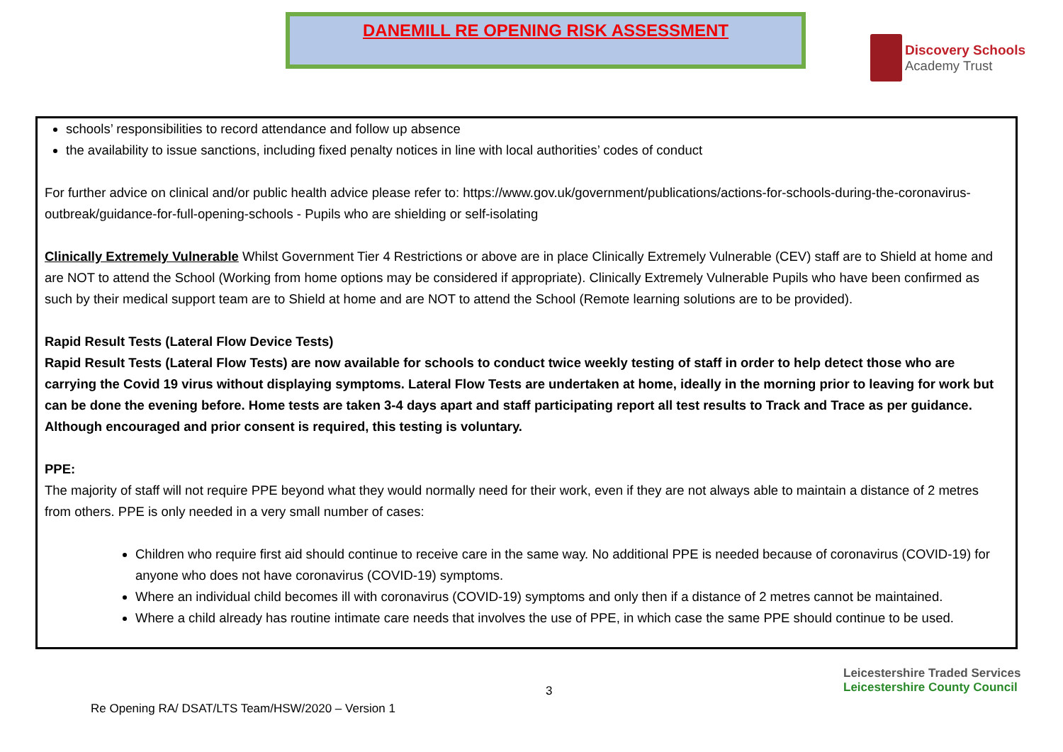DANEMILL RE OPENING RISK ASSESSMENT
Discovery Schools
Academy Trust
schools’ responsibilities to record attendance and follow up absence
the availability to issue sanctions, including fixed penalty notices in line with local authorities’ codes of conduct
For further advice on clinical and/or public health advice please refer to: https://www.gov.uk/government/publications/actions-for-schools-during-the-coronavirus-outbreak/guidance-for-full-opening-schools - Pupils who are shielding or self-isolating
Clinically Extremely Vulnerable Whilst Government Tier 4 Restrictions or above are in place Clinically Extremely Vulnerable (CEV) staff are to Shield at home and are NOT to attend the School (Working from home options may be considered if appropriate). Clinically Extremely Vulnerable Pupils who have been confirmed as such by their medical support team are to Shield at home and are NOT to attend the School (Remote learning solutions are to be provided).
Rapid Result Tests (Lateral Flow Device Tests)
Rapid Result Tests (Lateral Flow Tests) are now available for schools to conduct twice weekly testing of staff in order to help detect those who are carrying the Covid 19 virus without displaying symptoms. Lateral Flow Tests are undertaken at home, ideally in the morning prior to leaving for work but can be done the evening before. Home tests are taken 3-4 days apart and staff participating report all test results to Track and Trace as per guidance.
Although encouraged and prior consent is required, this testing is voluntary.
PPE:
The majority of staff will not require PPE beyond what they would normally need for their work, even if they are not always able to maintain a distance of 2 metres from others. PPE is only needed in a very small number of cases:
Children who require first aid should continue to receive care in the same way. No additional PPE is needed because of coronavirus (COVID-19) for anyone who does not have coronavirus (COVID-19) symptoms.
Where an individual child becomes ill with coronavirus (COVID-19) symptoms and only then if a distance of 2 metres cannot be maintained.
Where a child already has routine intimate care needs that involves the use of PPE, in which case the same PPE should continue to be used.
3
Leicestershire Traded Services Leicestershire County Council
Re Opening RA/ DSAT/LTS Team/HSW/2020 – Version 1